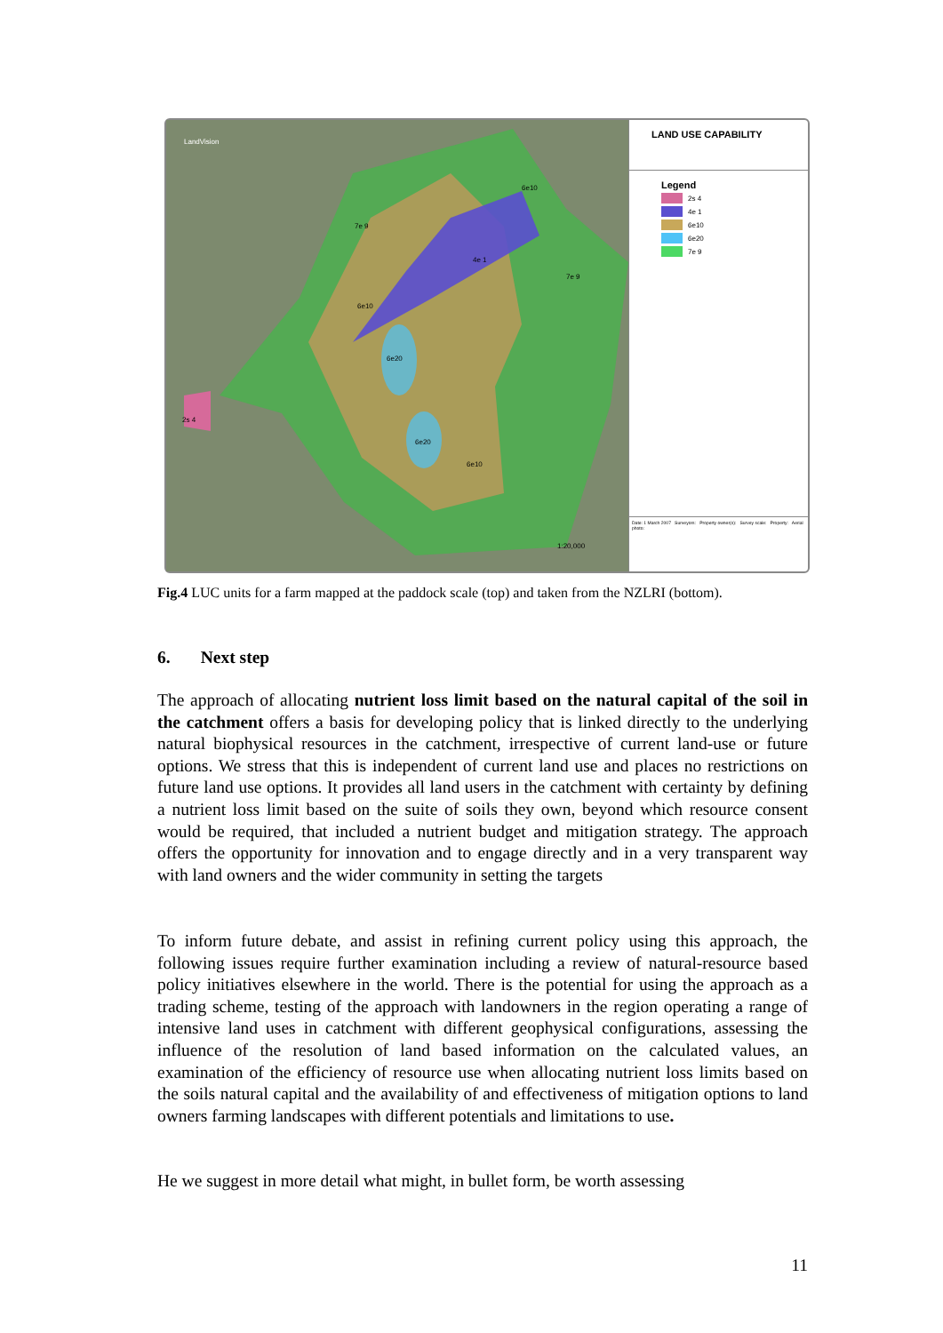LandVision
6e10
7e 9
4e 1
7e 9
6e10
6e20
2s 4
6e20
6e10
1:20,000
LAND USE CAPABILITY
Legend
2s 4
4e 1
6e10
6e20
7e 9
Date: 1 March 2007 Surveyors: Property owner(s): Survey scale: Property: Aerial photo:
Fig.4 LUC units for a farm mapped at the paddock scale (top) and taken from the NZLRI (bottom).
6. Next step
The approach of allocating nutrient loss limit based on the natural capital of the soil in the catchment offers a basis for developing policy that is linked directly to the underlying natural biophysical resources in the catchment, irrespective of current land-use or future options. We stress that this is independent of current land use and places no restrictions on future land use options. It provides all land users in the catchment with certainty by defining a nutrient loss limit based on the suite of soils they own, beyond which resource consent would be required, that included a nutrient budget and mitigation strategy. The approach offers the opportunity for innovation and to engage directly and in a very transparent way with land owners and the wider community in setting the targets
To inform future debate, and assist in refining current policy using this approach, the following issues require further examination including a review of natural-resource based policy initiatives elsewhere in the world. There is the potential for using the approach as a trading scheme, testing of the approach with landowners in the region operating a range of intensive land uses in catchment with different geophysical configurations, assessing the influence of the resolution of land based information on the calculated values, an examination of the efficiency of resource use when allocating nutrient loss limits based on the soils natural capital and the availability of and effectiveness of mitigation options to land owners farming landscapes with different potentials and limitations to use.
He we suggest in more detail what might, in bullet form, be worth assessing
11